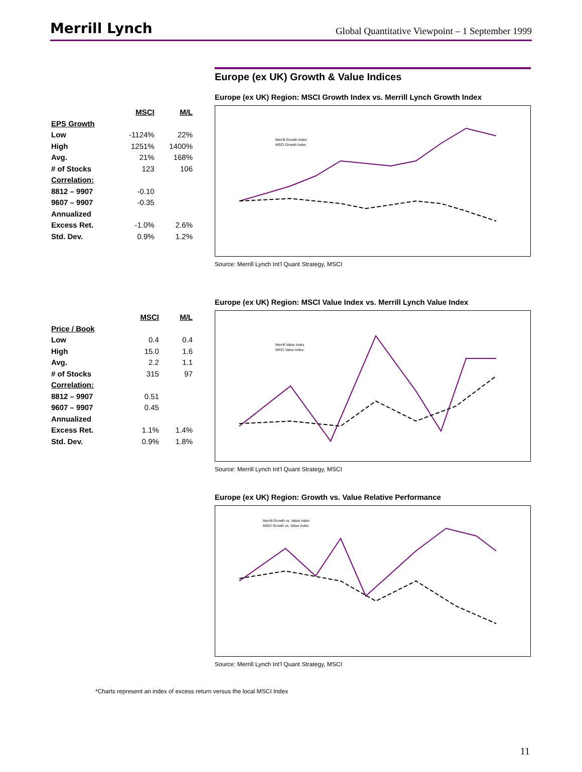Merrill Lynch
Global Quantitative Viewpoint – 1 September 1999
Europe (ex UK) Growth & Value Indices
| | MSCI | M/L |
| EPS Growth | | |
| Low | -1124% | 22% |
| High | 1251% | 1400% |
| Avg. | 21% | 168% |
| # of Stocks | 123 | 106 |
| Correlation: | | |
| 8812 – 9907 | -0.10 | |
| 9607 – 9907 | -0.35 | |
| Annualized | | |
| Excess Ret. | -1.0% | 2.6% |
| Std. Dev. | 0.9% | 1.2% |
Europe (ex UK) Region: MSCI Growth Index vs. Merrill Lynch Growth Index
Merrill Growth Index
MSCI Growth Index
Source: Merrill Lynch Int'l Quant Strategy, MSCI
| | MSCI | M/L |
| Price / Book | | |
| Low | 0.4 | 0.4 |
| High | 15.0 | 1.6 |
| Avg. | 2.2 | 1.1 |
| # of Stocks | 315 | 97 |
| Correlation: | | |
| 8812 – 9907 | 0.51 | |
| 9607 – 9907 | 0.45 | |
| Annualized | | |
| Excess Ret. | 1.1% | 1.4% |
| Std. Dev. | 0.9% | 1.8% |
Europe (ex UK) Region: MSCI Value Index vs. Merrill Lynch Value Index
Merrill Value Index
MSCI Value Index
Source: Merrill Lynch Int'l Quant Strategy, MSCI
Europe (ex UK) Region: Growth vs. Value Relative Performance
Merrill Growth vs. Value Index
MSCI Growth vs. Value Index
Source: Merrill Lynch Int'l Quant Strategy, MSCI
*Charts represent an index of excess return versus the local MSCI Index
11